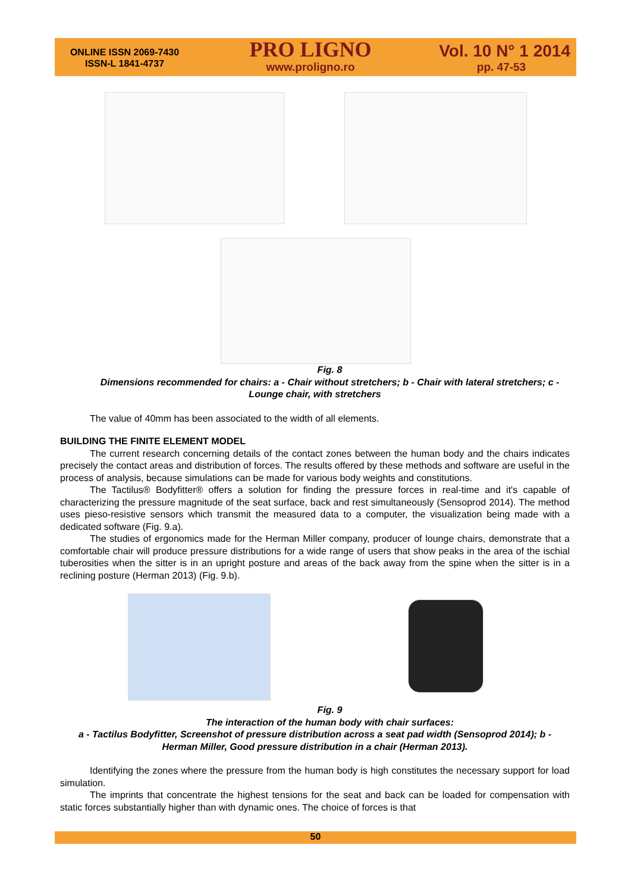ONLINE ISSN 2069-7430
ISSN-L 1841-4737
PRO LIGNO
www.proligno.ro
Vol. 10 N° 1 2014
pp. 47-53
Fig. 8
Dimensions recommended for chairs: a - Chair without stretchers; b - Chair with lateral stretchers; c - Lounge chair, with stretchers
The value of 40mm has been associated to the width of all elements.
BUILDING THE FINITE ELEMENT MODEL
The current research concerning details of the contact zones between the human body and the chairs indicates precisely the contact areas and distribution of forces. The results offered by these methods and software are useful in the process of analysis, because simulations can be made for various body weights and constitutions.
The Tactilus® Bodyfitter® offers a solution for finding the pressure forces in real-time and it's capable of characterizing the pressure magnitude of the seat surface, back and rest simultaneously (Sensoprod 2014). The method uses pieso-resistive sensors which transmit the measured data to a computer, the visualization being made with a dedicated software (Fig. 9.a).
The studies of ergonomics made for the Herman Miller company, producer of lounge chairs, demonstrate that a comfortable chair will produce pressure distributions for a wide range of users that show peaks in the area of the ischial tuberosities when the sitter is in an upright posture and areas of the back away from the spine when the sitter is in a reclining posture (Herman 2013) (Fig. 9.b).
Fig. 9
The interaction of the human body with chair surfaces:
a - Tactilus Bodyfitter, Screenshot of pressure distribution across a seat pad width (Sensoprod 2014); b - Herman Miller, Good pressure distribution in a chair (Herman 2013).
Identifying the zones where the pressure from the human body is high constitutes the necessary support for load simulation.
The imprints that concentrate the highest tensions for the seat and back can be loaded for compensation with static forces substantially higher than with dynamic ones. The choice of forces is that
50